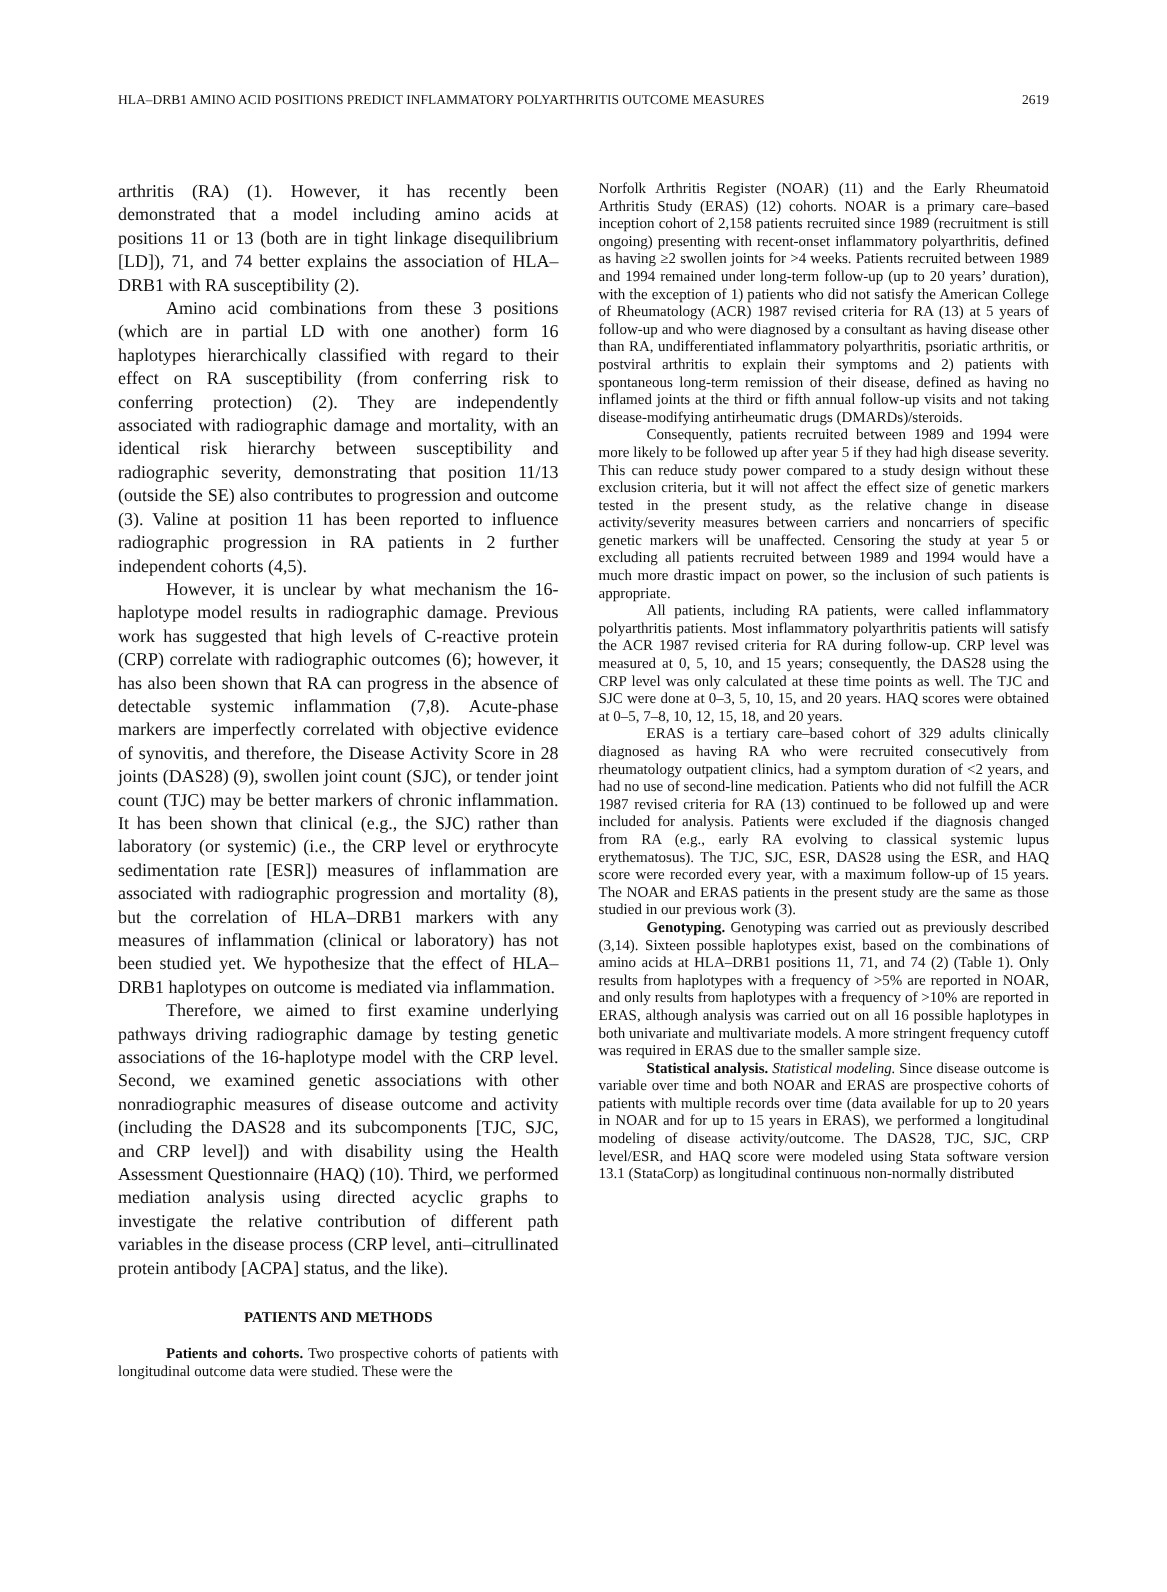HLA–DRB1 AMINO ACID POSITIONS PREDICT INFLAMMATORY POLYARTHRITIS OUTCOME MEASURES 2619
arthritis (RA) (1). However, it has recently been demonstrated that a model including amino acids at positions 11 or 13 (both are in tight linkage disequilibrium [LD]), 71, and 74 better explains the association of HLA–DRB1 with RA susceptibility (2).
Amino acid combinations from these 3 positions (which are in partial LD with one another) form 16 haplotypes hierarchically classified with regard to their effect on RA susceptibility (from conferring risk to conferring protection) (2). They are independently associated with radiographic damage and mortality, with an identical risk hierarchy between susceptibility and radiographic severity, demonstrating that position 11/13 (outside the SE) also contributes to progression and outcome (3). Valine at position 11 has been reported to influence radiographic progression in RA patients in 2 further independent cohorts (4,5).
However, it is unclear by what mechanism the 16-haplotype model results in radiographic damage. Previous work has suggested that high levels of C-reactive protein (CRP) correlate with radiographic outcomes (6); however, it has also been shown that RA can progress in the absence of detectable systemic inflammation (7,8). Acute-phase markers are imperfectly correlated with objective evidence of synovitis, and therefore, the Disease Activity Score in 28 joints (DAS28) (9), swollen joint count (SJC), or tender joint count (TJC) may be better markers of chronic inflammation. It has been shown that clinical (e.g., the SJC) rather than laboratory (or systemic) (i.e., the CRP level or erythrocyte sedimentation rate [ESR]) measures of inflammation are associated with radiographic progression and mortality (8), but the correlation of HLA–DRB1 markers with any measures of inflammation (clinical or laboratory) has not been studied yet. We hypothesize that the effect of HLA–DRB1 haplotypes on outcome is mediated via inflammation.
Therefore, we aimed to first examine underlying pathways driving radiographic damage by testing genetic associations of the 16-haplotype model with the CRP level. Second, we examined genetic associations with other nonradiographic measures of disease outcome and activity (including the DAS28 and its subcomponents [TJC, SJC, and CRP level]) and with disability using the Health Assessment Questionnaire (HAQ) (10). Third, we performed mediation analysis using directed acyclic graphs to investigate the relative contribution of different path variables in the disease process (CRP level, anti–citrullinated protein antibody [ACPA] status, and the like).
PATIENTS AND METHODS
Patients and cohorts. Two prospective cohorts of patients with longitudinal outcome data were studied. These were the
Norfolk Arthritis Register (NOAR) (11) and the Early Rheumatoid Arthritis Study (ERAS) (12) cohorts. NOAR is a primary care–based inception cohort of 2,158 patients recruited since 1989 (recruitment is still ongoing) presenting with recent-onset inflammatory polyarthritis, defined as having ≥2 swollen joints for >4 weeks. Patients recruited between 1989 and 1994 remained under long-term follow-up (up to 20 years’ duration), with the exception of 1) patients who did not satisfy the American College of Rheumatology (ACR) 1987 revised criteria for RA (13) at 5 years of follow-up and who were diagnosed by a consultant as having disease other than RA, undifferentiated inflammatory polyarthritis, psoriatic arthritis, or postviral arthritis to explain their symptoms and 2) patients with spontaneous long-term remission of their disease, defined as having no inflamed joints at the third or fifth annual follow-up visits and not taking disease-modifying antirheumatic drugs (DMARDs)/steroids.
Consequently, patients recruited between 1989 and 1994 were more likely to be followed up after year 5 if they had high disease severity. This can reduce study power compared to a study design without these exclusion criteria, but it will not affect the effect size of genetic markers tested in the present study, as the relative change in disease activity/severity measures between carriers and noncarriers of specific genetic markers will be unaffected. Censoring the study at year 5 or excluding all patients recruited between 1989 and 1994 would have a much more drastic impact on power, so the inclusion of such patients is appropriate.
All patients, including RA patients, were called inflammatory polyarthritis patients. Most inflammatory polyarthritis patients will satisfy the ACR 1987 revised criteria for RA during follow-up. CRP level was measured at 0, 5, 10, and 15 years; consequently, the DAS28 using the CRP level was only calculated at these time points as well. The TJC and SJC were done at 0–3, 5, 10, 15, and 20 years. HAQ scores were obtained at 0–5, 7–8, 10, 12, 15, 18, and 20 years.
ERAS is a tertiary care–based cohort of 329 adults clinically diagnosed as having RA who were recruited consecutively from rheumatology outpatient clinics, had a symptom duration of <2 years, and had no use of second-line medication. Patients who did not fulfill the ACR 1987 revised criteria for RA (13) continued to be followed up and were included for analysis. Patients were excluded if the diagnosis changed from RA (e.g., early RA evolving to classical systemic lupus erythematosus). The TJC, SJC, ESR, DAS28 using the ESR, and HAQ score were recorded every year, with a maximum follow-up of 15 years. The NOAR and ERAS patients in the present study are the same as those studied in our previous work (3).
Genotyping. Genotyping was carried out as previously described (3,14). Sixteen possible haplotypes exist, based on the combinations of amino acids at HLA–DRB1 positions 11, 71, and 74 (2) (Table 1). Only results from haplotypes with a frequency of >5% are reported in NOAR, and only results from haplotypes with a frequency of >10% are reported in ERAS, although analysis was carried out on all 16 possible haplotypes in both univariate and multivariate models. A more stringent frequency cutoff was required in ERAS due to the smaller sample size.
Statistical analysis. Statistical modeling. Since disease outcome is variable over time and both NOAR and ERAS are prospective cohorts of patients with multiple records over time (data available for up to 20 years in NOAR and for up to 15 years in ERAS), we performed a longitudinal modeling of disease activity/outcome. The DAS28, TJC, SJC, CRP level/ESR, and HAQ score were modeled using Stata software version 13.1 (StataCorp) as longitudinal continuous non-normally distributed